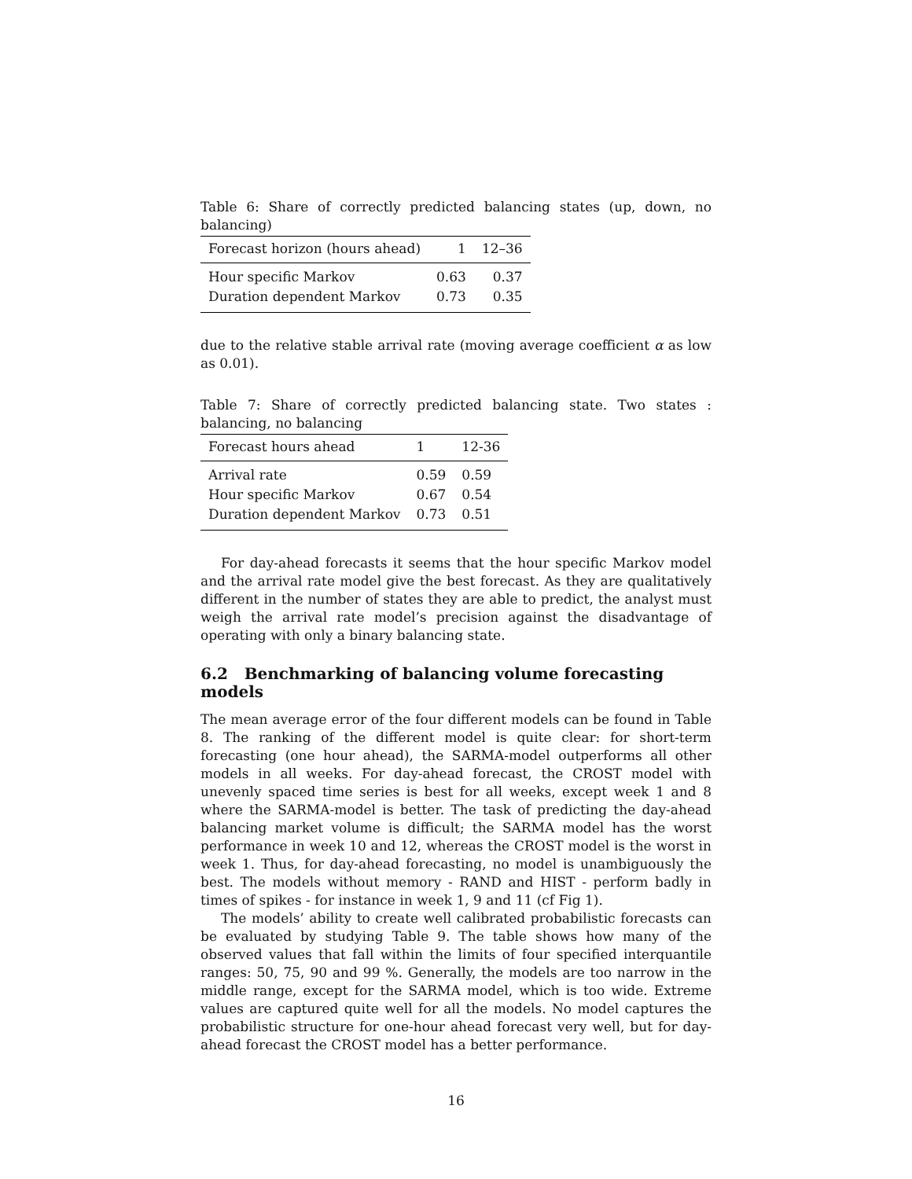Table 6: Share of correctly predicted balancing states (up, down, no balancing)
| Forecast horizon (hours ahead) | 1 | 12–36 |
| --- | --- | --- |
| Hour specific Markov | 0.63 | 0.37 |
| Duration dependent Markov | 0.73 | 0.35 |
due to the relative stable arrival rate (moving average coefficient α as low as 0.01).
Table 7: Share of correctly predicted balancing state. Two states : balancing, no balancing
| Forecast hours ahead | 1 | 12-36 |
| --- | --- | --- |
| Arrival rate | 0.59 | 0.59 |
| Hour specific Markov | 0.67 | 0.54 |
| Duration dependent Markov | 0.73 | 0.51 |
For day-ahead forecasts it seems that the hour specific Markov model and the arrival rate model give the best forecast. As they are qualitatively different in the number of states they are able to predict, the analyst must weigh the arrival rate model’s precision against the disadvantage of operating with only a binary balancing state.
6.2 Benchmarking of balancing volume forecasting models
The mean average error of the four different models can be found in Table 8. The ranking of the different model is quite clear: for short-term forecasting (one hour ahead), the SARMA-model outperforms all other models in all weeks. For day-ahead forecast, the CROST model with unevenly spaced time series is best for all weeks, except week 1 and 8 where the SARMA-model is better. The task of predicting the day-ahead balancing market volume is difficult; the SARMA model has the worst performance in week 10 and 12, whereas the CROST model is the worst in week 1. Thus, for day-ahead forecasting, no model is unambiguously the best. The models without memory - RAND and HIST - perform badly in times of spikes - for instance in week 1, 9 and 11 (cf Fig 1).
The models’ ability to create well calibrated probabilistic forecasts can be evaluated by studying Table 9. The table shows how many of the observed values that fall within the limits of four specified interquantile ranges: 50, 75, 90 and 99 %. Generally, the models are too narrow in the middle range, except for the SARMA model, which is too wide. Extreme values are captured quite well for all the models. No model captures the probabilistic structure for one-hour ahead forecast very well, but for day-ahead forecast the CROST model has a better performance.
16